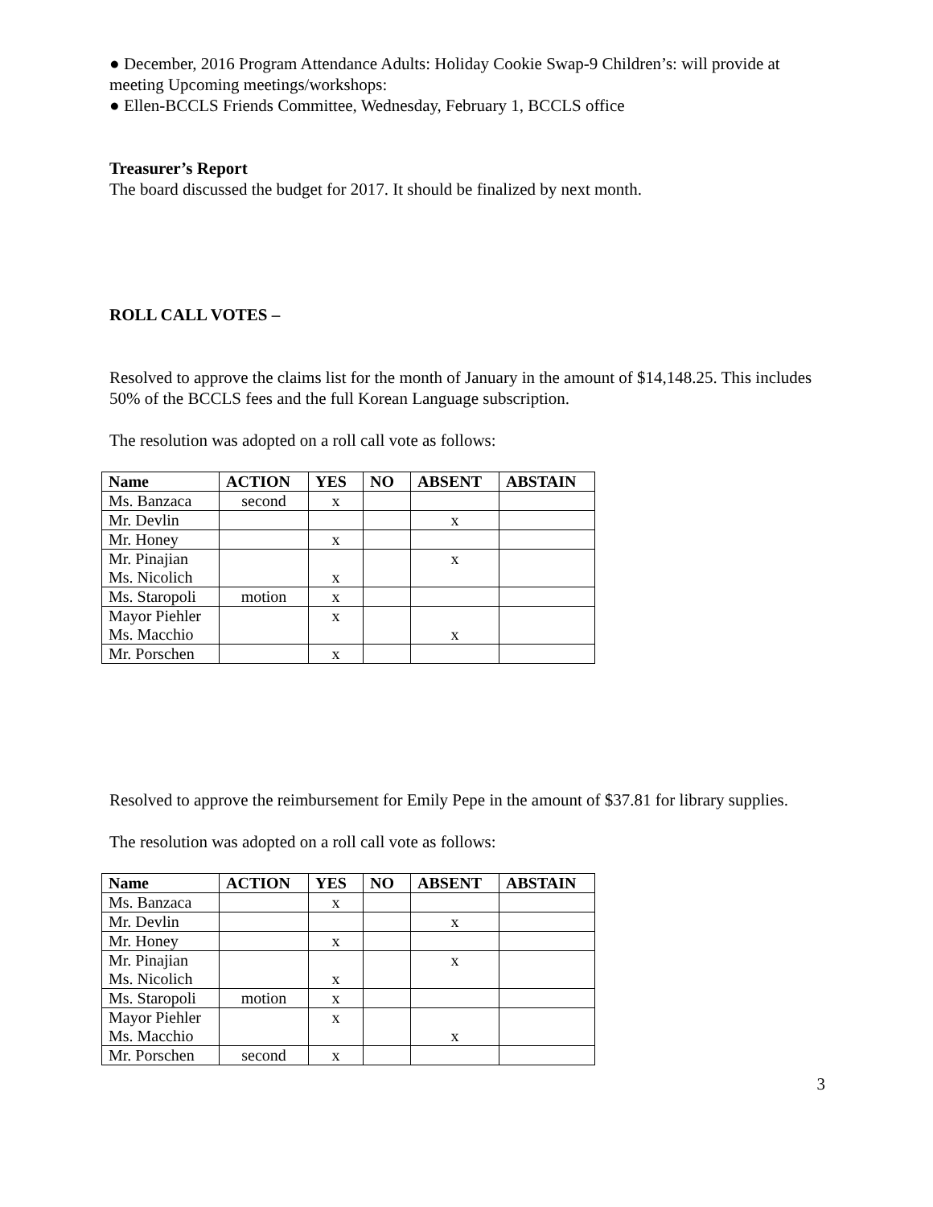● December, 2016 Program Attendance Adults: Holiday Cookie Swap-9 Children’s: will provide at meeting Upcoming meetings/workshops:
● Ellen-BCCLS Friends Committee, Wednesday, February 1, BCCLS office
Treasurer’s Report
The board discussed the budget for 2017. It should be finalized by next month.
ROLL CALL VOTES –
Resolved to approve the claims list for the month of January in the amount of $14,148.25. This includes 50% of the BCCLS fees and the full Korean Language subscription.
The resolution was adopted on a roll call vote as follows:
| Name | ACTION | YES | NO | ABSENT | ABSTAIN |
| --- | --- | --- | --- | --- | --- |
| Ms. Banzaca | second | x | | | |
| Mr. Devlin | | | | x | |
| Mr. Honey | | x | | | |
| Mr. Pinajian Ms. Nicolich | | x | | x | |
| Ms. Staropoli | motion | x | | | |
| Mayor Piehler Ms. Macchio | | x | | x | |
| Mr. Porschen | | x | | | |
Resolved to approve the reimbursement for Emily Pepe in the amount of $37.81 for library supplies.
The resolution was adopted on a roll call vote as follows:
| Name | ACTION | YES | NO | ABSENT | ABSTAIN |
| --- | --- | --- | --- | --- | --- |
| Ms. Banzaca | | x | | | |
| Mr. Devlin | | | | x | |
| Mr. Honey | | x | | | |
| Mr. Pinajian Ms. Nicolich | | x | | x | |
| Ms. Staropoli | motion | x | | | |
| Mayor Piehler Ms. Macchio | | x | | x | |
| Mr. Porschen | second | x | | | |
3